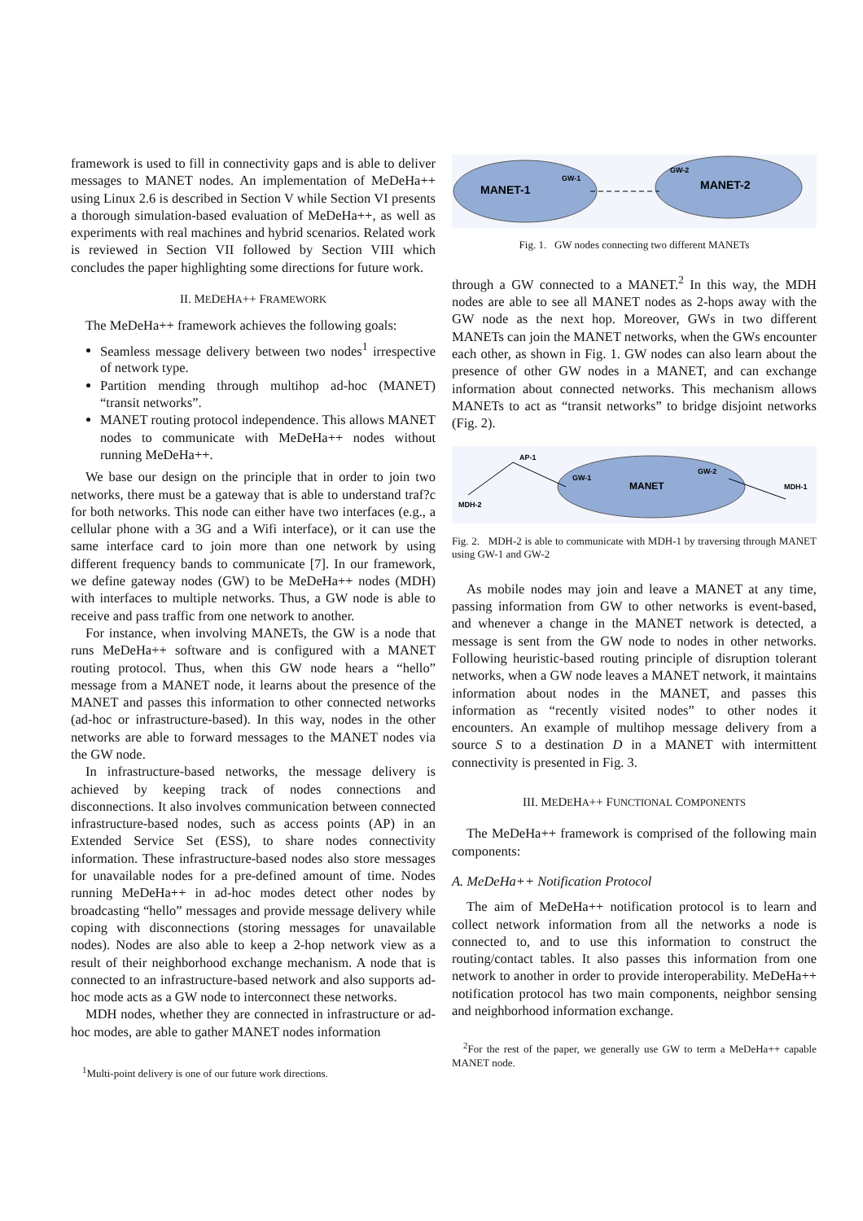framework is used to fill in connectivity gaps and is able to deliver messages to MANET nodes. An implementation of MeDeHa++ using Linux 2.6 is described in Section V while Section VI presents a thorough simulation-based evaluation of MeDeHa++, as well as experiments with real machines and hybrid scenarios. Related work is reviewed in Section VII followed by Section VIII which concludes the paper highlighting some directions for future work.
II. MEDEHA++ FRAMEWORK
The MeDeHa++ framework achieves the following goals:
Seamless message delivery between two nodes<sup>1</sup> irrespective of network type.
Partition mending through multihop ad-hoc (MANET) “transit networks”.
MANET routing protocol independence. This allows MANET nodes to communicate with MeDeHa++ nodes without running MeDeHa++.
We base our design on the principle that in order to join two networks, there must be a gateway that is able to understand traf?c for both networks. This node can either have two interfaces (e.g., a cellular phone with a 3G and a Wifi interface), or it can use the same interface card to join more than one network by using different frequency bands to communicate [7]. In our framework, we define gateway nodes (GW) to be MeDeHa++ nodes (MDH) with interfaces to multiple networks. Thus, a GW node is able to receive and pass traffic from one network to another.
For instance, when involving MANETs, the GW is a node that runs MeDeHa++ software and is configured with a MANET routing protocol. Thus, when this GW node hears a “hello” message from a MANET node, it learns about the presence of the MANET and passes this information to other connected networks (ad-hoc or infrastructure-based). In this way, nodes in the other networks are able to forward messages to the MANET nodes via the GW node.
In infrastructure-based networks, the message delivery is achieved by keeping track of nodes connections and disconnections. It also involves communication between connected infrastructure-based nodes, such as access points (AP) in an Extended Service Set (ESS), to share nodes connectivity information. These infrastructure-based nodes also store messages for unavailable nodes for a pre-defined amount of time. Nodes running MeDeHa++ in ad-hoc modes detect other nodes by broadcasting “hello” messages and provide message delivery while coping with disconnections (storing messages for unavailable nodes). Nodes are also able to keep a 2-hop network view as a result of their neighborhood exchange mechanism. A node that is connected to an infrastructure-based network and also supports ad-hoc mode acts as a GW node to interconnect these networks.
MDH nodes, whether they are connected in infrastructure or ad-hoc modes, are able to gather MANET nodes information
<sup>1</sup> Multi-point delivery is one of our future work directions.
MANET-1
GW-1
GW-2
MANET-2
Fig. 1. GW nodes connecting two different MANETs
through a GW connected to a MANET.<sup>2</sup> In this way, the MDH nodes are able to see all MANET nodes as 2-hops away with the GW node as the next hop. Moreover, GWs in two different MANETs can join the MANET networks, when the GWs encounter each other, as shown in Fig. 1. GW nodes can also learn about the presence of other GW nodes in a MANET, and can exchange information about connected networks. This mechanism allows MANETs to act as “transit networks” to bridge disjoint networks (Fig. 2).
AP-1
GW-1
MANET
GW-2
MDH-1
MDH-2
Fig. 2. MDH-2 is able to communicate with MDH-1 by traversing through MANET using GW-1 and GW-2
As mobile nodes may join and leave a MANET at any time, passing information from GW to other networks is event-based, and whenever a change in the MANET network is detected, a message is sent from the GW node to nodes in other networks. Following heuristic-based routing principle of disruption tolerant networks, when a GW node leaves a MANET network, it maintains information about nodes in the MANET, and passes this information as “recently visited nodes” to other nodes it encounters. An example of multihop message delivery from a source S to a destination D in a MANET with intermittent connectivity is presented in Fig. 3.
III. MEDEHA++ FUNCTIONAL COMPONENTS
The MeDeHa++ framework is comprised of the following main components:
A. MeDeHa++ Notification Protocol
The aim of MeDeHa++ notification protocol is to learn and collect network information from all the networks a node is connected to, and to use this information to construct the routing/contact tables. It also passes this information from one network to another in order to provide interoperability. MeDeHa++ notification protocol has two main components, neighbor sensing and neighborhood information exchange.
<sup>2</sup> For the rest of the paper, we generally use GW to term a MeDeHa++ capable MANET node.